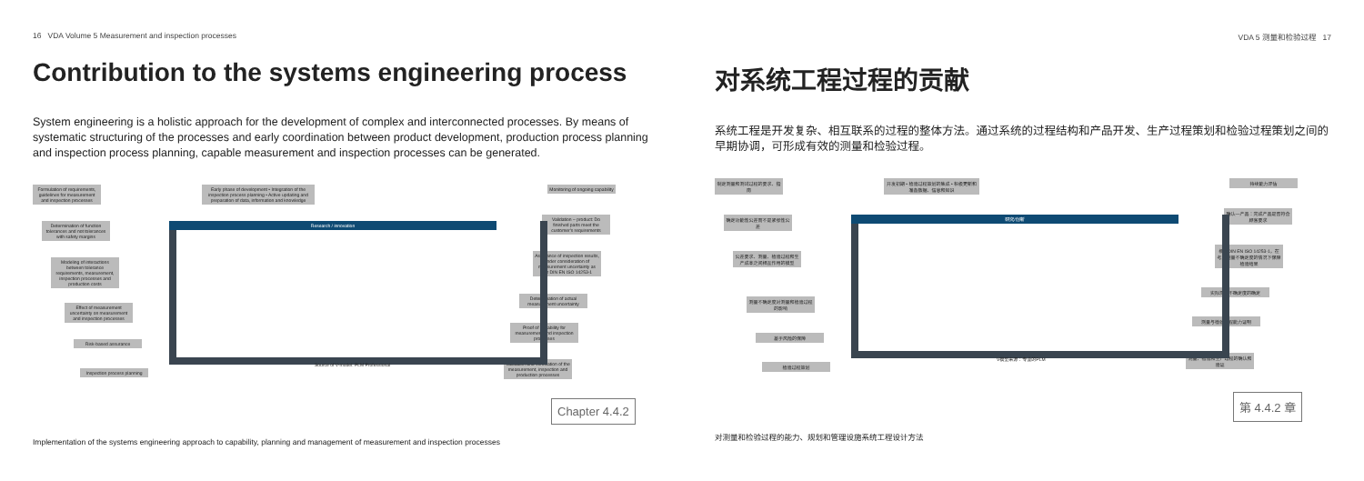16 VDA Volume 5 Measurement and inspection processes
Contribution to the systems engineering process
System engineering is a holistic approach for the development of complex and interconnected processes. By means of systematic structuring of the processes and early coordination between product development, production process planning and inspection process planning, capable measurement and inspection processes can be generated.
Formulation of requirements, guidelines for measurement and inspection processes
Early phase of development • Integration of the inspection process planning • Active updating and preparation of data, information and knowledge
Monitoring of ongoing capability
Determination of function tolerances and not tolerances with safety margins
Validation – product: Do finished parts meet the customer's requirements
Modeling of interactions between tolerance requirements, measurement, inspection processes and production costs
Assurance of inspection results, under consideration of measurement uncertainty as per DIN EN ISO 14253-1
Effect of measurement uncertainty on measurement and inspection processes
Determination of actual measurement uncertainty
Risk-based assurance
Proof of capability for measurement and inspection processes
Inspection process planning
Validation and verification of the measurement, inspection and production processes
Research / innovation
Source of V-model: PLM Professional
Chapter 4.4.2
Implementation of the systems engineering approach to capability, planning and management of measurement and inspection processes
VDA 5 测量和检验过程 17
对系统工程过程的贡献
系统工程是开发复杂、相互联系的过程的整体方法。通过系统的过程结构和产品开发、生产过程策划和检验过程策划之间的早期协调，可形成有效的测量和检验过程。
制定测量和测试过程的要求、指南
开发初期 • 检验过程策划的集成 • 积极更新和准备数据、信息和知识
持续能力评估
确定功能性公差而不是紧张性公差
确认—产品：完成产品是否符合顾客要求
公差要求、测量、检验过程和生产成本之间相互作用的模型
根据DIN EN ISO 14253-1，在考虑测量不确定度的情况下保障检验结果
测量不确定度对测量和检验过程的影响
实际测量不确定度的确定
基于风险的保障
测量与检验过程能力证明
检验过程策划
测量、检验和生产过程的确认和验证
研究/创新
V模型来源：专业的PLM
第 4.4.2 章
对测量和检验过程的能力、规划和管理设施系统工程设计方法